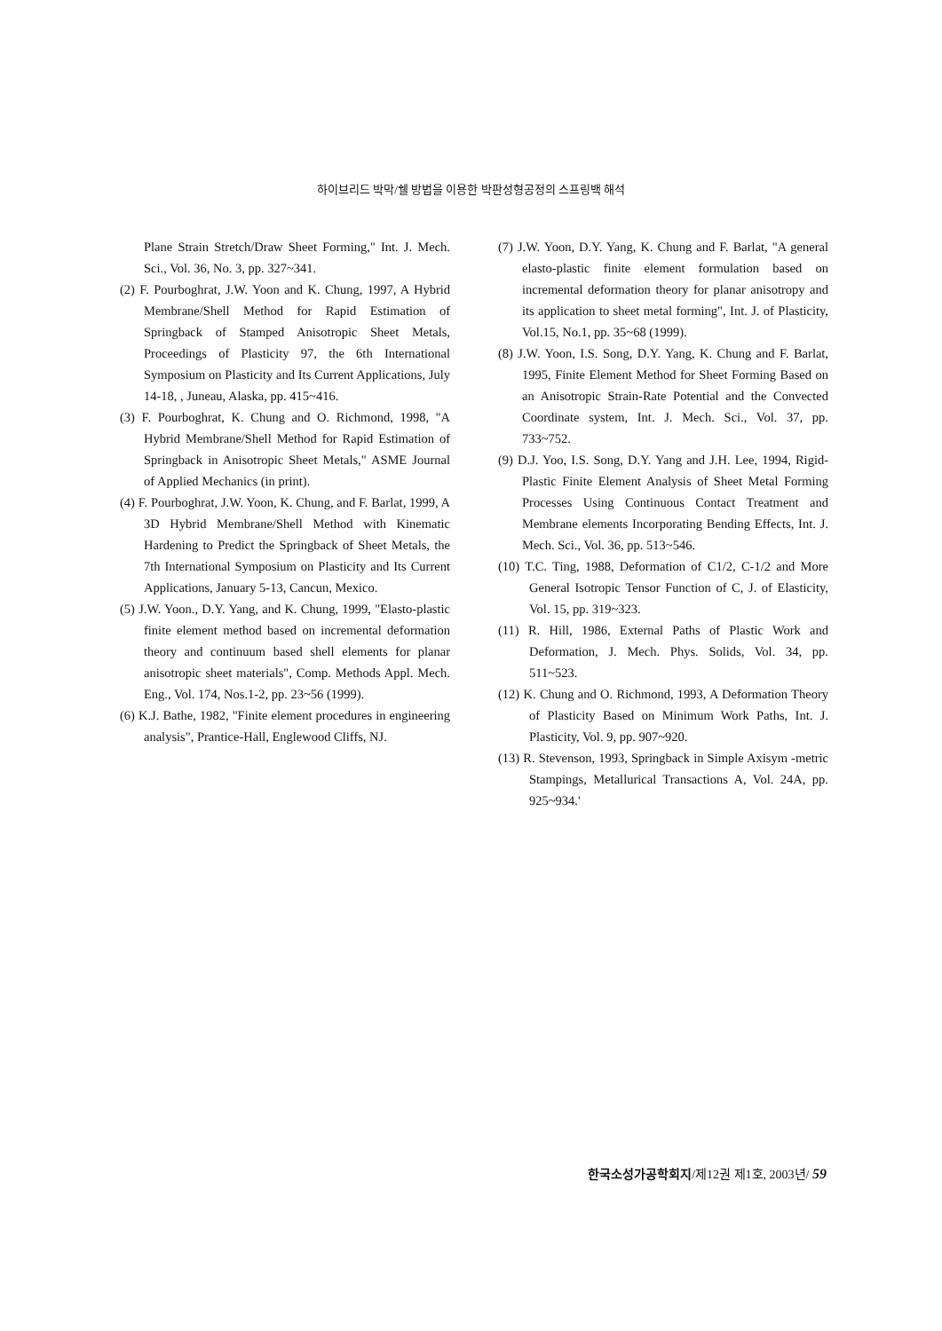하이브리드 박막/쉘 방법을 이용한 박판성형공정의 스프링백 해석
Plane Strain Stretch/Draw Sheet Forming," Int. J. Mech. Sci., Vol. 36, No. 3, pp. 327~341.
(2) F. Pourboghrat, J.W. Yoon and K. Chung, 1997, A Hybrid Membrane/Shell Method for Rapid Estimation of Springback of Stamped Anisotropic Sheet Metals, Proceedings of Plasticity 97, the 6th International Symposium on Plasticity and Its Current Applications, July 14-18, , Juneau, Alaska, pp. 415~416.
(3) F. Pourboghrat, K. Chung and O. Richmond, 1998, "A Hybrid Membrane/Shell Method for Rapid Estimation of Springback in Anisotropic Sheet Metals," ASME Journal of Applied Mechanics (in print).
(4) F. Pourboghrat, J.W. Yoon, K. Chung, and F. Barlat, 1999, A 3D Hybrid Membrane/Shell Method with Kinematic Hardening to Predict the Springback of Sheet Metals, the 7th International Symposium on Plasticity and Its Current Applications, January 5-13, Cancun, Mexico.
(5) J.W. Yoon., D.Y. Yang, and K. Chung, 1999, "Elasto-plastic finite element method based on incremental deformation theory and continuum based shell elements for planar anisotropic sheet materials", Comp. Methods Appl. Mech. Eng., Vol. 174, Nos.1-2, pp. 23~56 (1999).
(6) K.J. Bathe, 1982, "Finite element procedures in engineering analysis", Prantice-Hall, Englewood Cliffs, NJ.
(7) J.W. Yoon, D.Y. Yang, K. Chung and F. Barlat, "A general elasto-plastic finite element formulation based on incremental deformation theory for planar anisotropy and its application to sheet metal forming", Int. J. of Plasticity, Vol.15, No.1, pp. 35~68 (1999).
(8) J.W. Yoon, I.S. Song, D.Y. Yang, K. Chung and F. Barlat, 1995, Finite Element Method for Sheet Forming Based on an Anisotropic Strain-Rate Potential and the Convected Coordinate system, Int. J. Mech. Sci., Vol. 37, pp. 733~752.
(9) D.J. Yoo, I.S. Song, D.Y. Yang and J.H. Lee, 1994, Rigid-Plastic Finite Element Analysis of Sheet Metal Forming Processes Using Continuous Contact Treatment and Membrane elements Incorporating Bending Effects, Int. J. Mech. Sci., Vol. 36, pp. 513~546.
(10) T.C. Ting, 1988, Deformation of C1/2, C-1/2 and More General Isotropic Tensor Function of C, J. of Elasticity, Vol. 15, pp. 319~323.
(11) R. Hill, 1986, External Paths of Plastic Work and Deformation, J. Mech. Phys. Solids, Vol. 34, pp. 511~523.
(12) K. Chung and O. Richmond, 1993, A Deformation Theory of Plasticity Based on Minimum Work Paths, Int. J. Plasticity, Vol. 9, pp. 907~920.
(13) R. Stevenson, 1993, Springback in Simple Axisym -metric Stampings, Metallurical Transactions A, Vol. 24A, pp. 925~934.'
한국소성가공학회지/제12권 제1호, 2003년/ 59